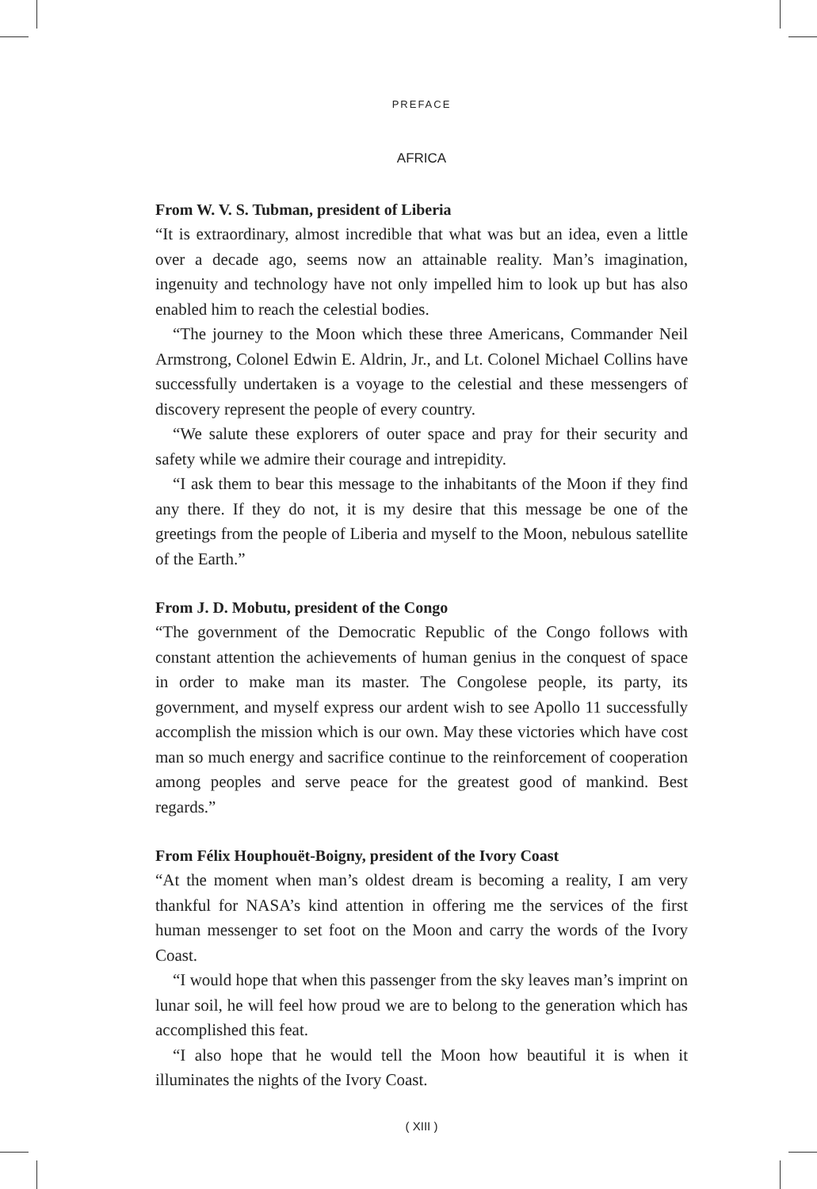PREFACE
AFRICA
From W. V. S. Tubman, president of Liberia
“It is extraordinary, almost incredible that what was but an idea, even a little over a decade ago, seems now an attainable reality. Man’s imagination, ingenuity and technology have not only impelled him to look up but has also enabled him to reach the celestial bodies.
“The journey to the Moon which these three Americans, Commander Neil Armstrong, Colonel Edwin E. Aldrin, Jr., and Lt. Colonel Michael Collins have successfully undertaken is a voyage to the celestial and these messengers of discovery represent the people of every country.
“We salute these explorers of outer space and pray for their security and safety while we admire their courage and intrepidity.
“I ask them to bear this message to the inhabitants of the Moon if they find any there. If they do not, it is my desire that this message be one of the greetings from the people of Liberia and myself to the Moon, nebulous satellite of the Earth.”
From J. D. Mobutu, president of the Congo
“The government of the Democratic Republic of the Congo follows with constant attention the achievements of human genius in the conquest of space in order to make man its master. The Congolese people, its party, its government, and myself express our ardent wish to see Apollo 11 successfully accomplish the mission which is our own. May these victories which have cost man so much energy and sacrifice continue to the reinforcement of cooperation among peoples and serve peace for the greatest good of mankind. Best regards.”
From Félix Houphouët-Boigny, president of the Ivory Coast
“At the moment when man’s oldest dream is becoming a reality, I am very thankful for NASA’s kind attention in offering me the services of the first human messenger to set foot on the Moon and carry the words of the Ivory Coast.
“I would hope that when this passenger from the sky leaves man’s imprint on lunar soil, he will feel how proud we are to belong to the generation which has accomplished this feat.
“I also hope that he would tell the Moon how beautiful it is when it illuminates the nights of the Ivory Coast.
( XIII )